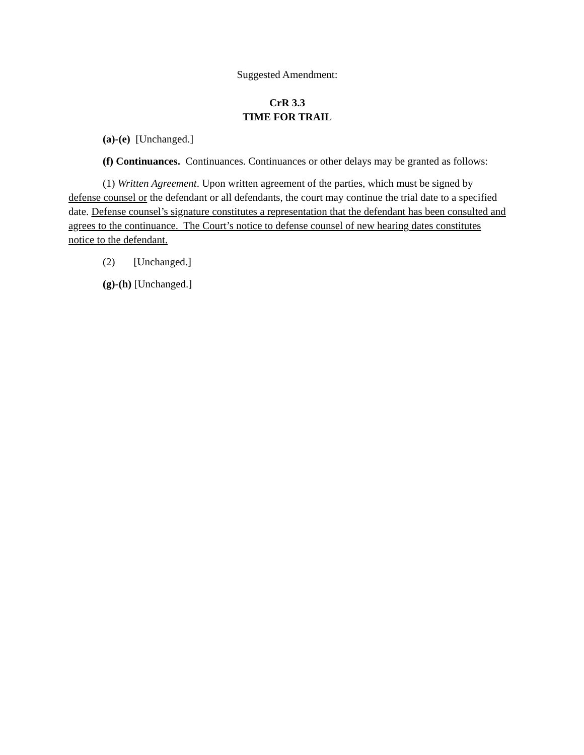Suggested Amendment:
CrR 3.3
TIME FOR TRAIL
(a)-(e) [Unchanged.]
(f) Continuances. Continuances. Continuances or other delays may be granted as follows:
(1) Written Agreement. Upon written agreement of the parties, which must be signed by defense counsel or the defendant or all defendants, the court may continue the trial date to a specified date. Defense counsel’s signature constitutes a representation that the defendant has been consulted and agrees to the continuance. The Court’s notice to defense counsel of new hearing dates constitutes notice to the defendant.
(2) [Unchanged.]
(g)-(h) [Unchanged.]